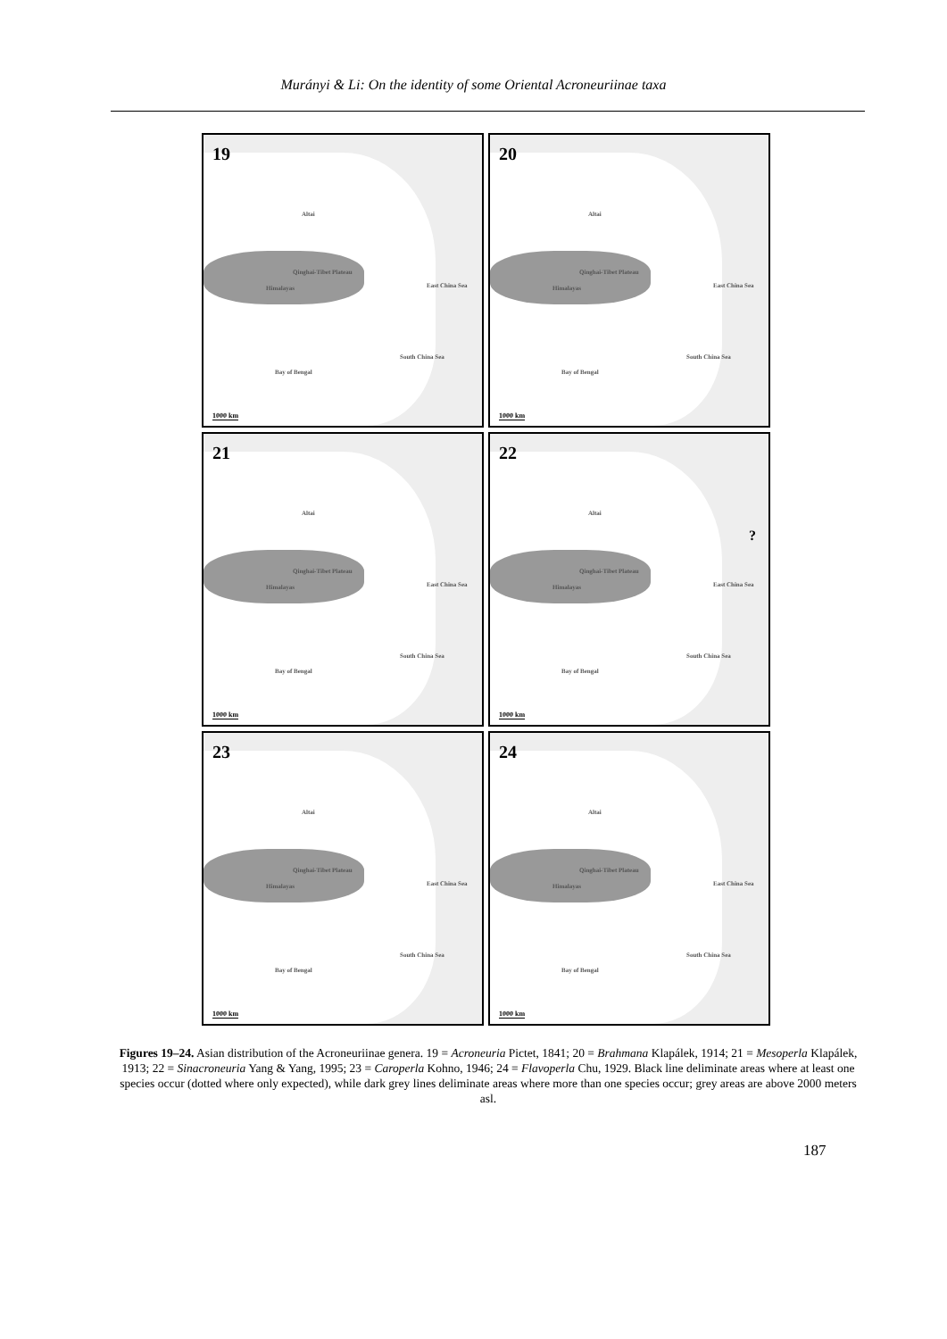Murányi & Li: On the identity of some Oriental Acroneuriinae taxa
19
Qinghai-Tibet Plateau
Himalayas East China Sea
South China Sea
Bay of Bengal
Altai
1000 km
20
Qinghai-Tibet Plateau
Himalayas East China Sea
South China Sea
Bay of Bengal
Altai
1000 km
21
Qinghai-Tibet Plateau
Himalayas East China Sea
South China Sea
Bay of Bengal
Altai
1000 km
22
Qinghai-Tibet Plateau
Himalayas East China Sea
South China Sea
Bay of Bengal
Altai?
1000 km
23
Qinghai-Tibet Plateau
Himalayas East China Sea
South China Sea
Bay of Bengal
Altai
1000 km
24
Qinghai-Tibet Plateau
Himalayas East China Sea
South China Sea
Bay of Bengal
Altai
1000 km
Figures 19–24. Asian distribution of the Acroneuriinae genera. 19 = Acroneuria Pictet, 1841; 20 = Brahmana Klapálek, 1914; 21 = Mesoperla Klapálek, 1913; 22 = Sinacroneuria Yang & Yang, 1995; 23 = Caroperla Kohno, 1946; 24 = Flavoperla Chu, 1929. Black line deliminate areas where at least one species occur (dotted where only expected), while dark grey lines deliminate areas where more than one species occur; grey areas are above 2000 meters asl.
187